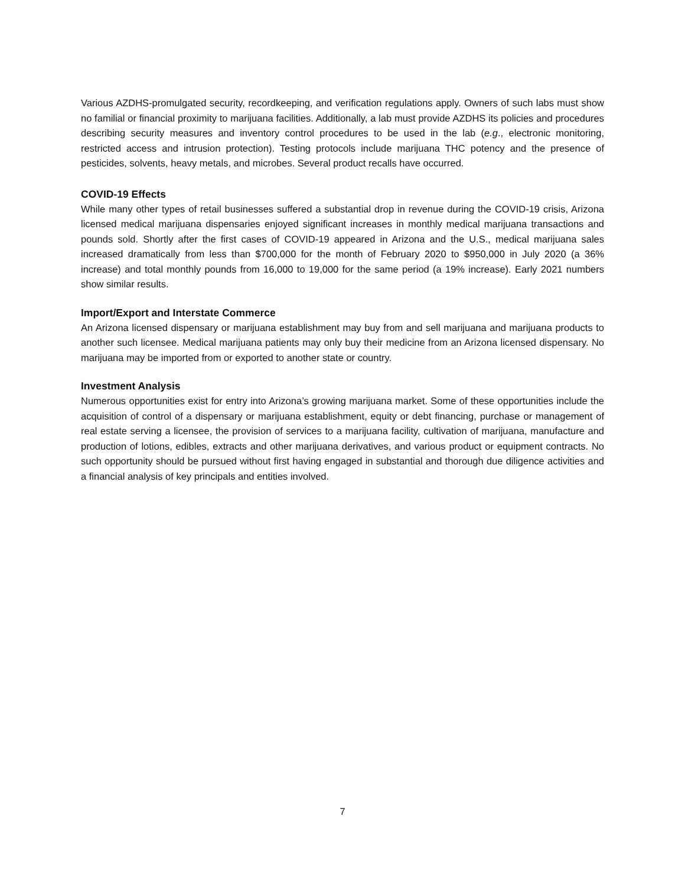Various AZDHS-promulgated security, recordkeeping, and verification regulations apply. Owners of such labs must show no familial or financial proximity to marijuana facilities. Additionally, a lab must provide AZDHS its policies and procedures describing security measures and inventory control procedures to be used in the lab (e.g., electronic monitoring, restricted access and intrusion protection). Testing protocols include marijuana THC potency and the presence of pesticides, solvents, heavy metals, and microbes. Several product recalls have occurred.
COVID-19 Effects
While many other types of retail businesses suffered a substantial drop in revenue during the COVID-19 crisis, Arizona licensed medical marijuana dispensaries enjoyed significant increases in monthly medical marijuana transactions and pounds sold. Shortly after the first cases of COVID-19 appeared in Arizona and the U.S., medical marijuana sales increased dramatically from less than $700,000 for the month of February 2020 to $950,000 in July 2020 (a 36% increase) and total monthly pounds from 16,000 to 19,000 for the same period (a 19% increase). Early 2021 numbers show similar results.
Import/Export and Interstate Commerce
An Arizona licensed dispensary or marijuana establishment may buy from and sell marijuana and marijuana products to another such licensee. Medical marijuana patients may only buy their medicine from an Arizona licensed dispensary. No marijuana may be imported from or exported to another state or country.
Investment Analysis
Numerous opportunities exist for entry into Arizona’s growing marijuana market. Some of these opportunities include the acquisition of control of a dispensary or marijuana establishment, equity or debt financing, purchase or management of real estate serving a licensee, the provision of services to a marijuana facility, cultivation of marijuana, manufacture and production of lotions, edibles, extracts and other marijuana derivatives, and various product or equipment contracts. No such opportunity should be pursued without first having engaged in substantial and thorough due diligence activities and a financial analysis of key principals and entities involved.
7